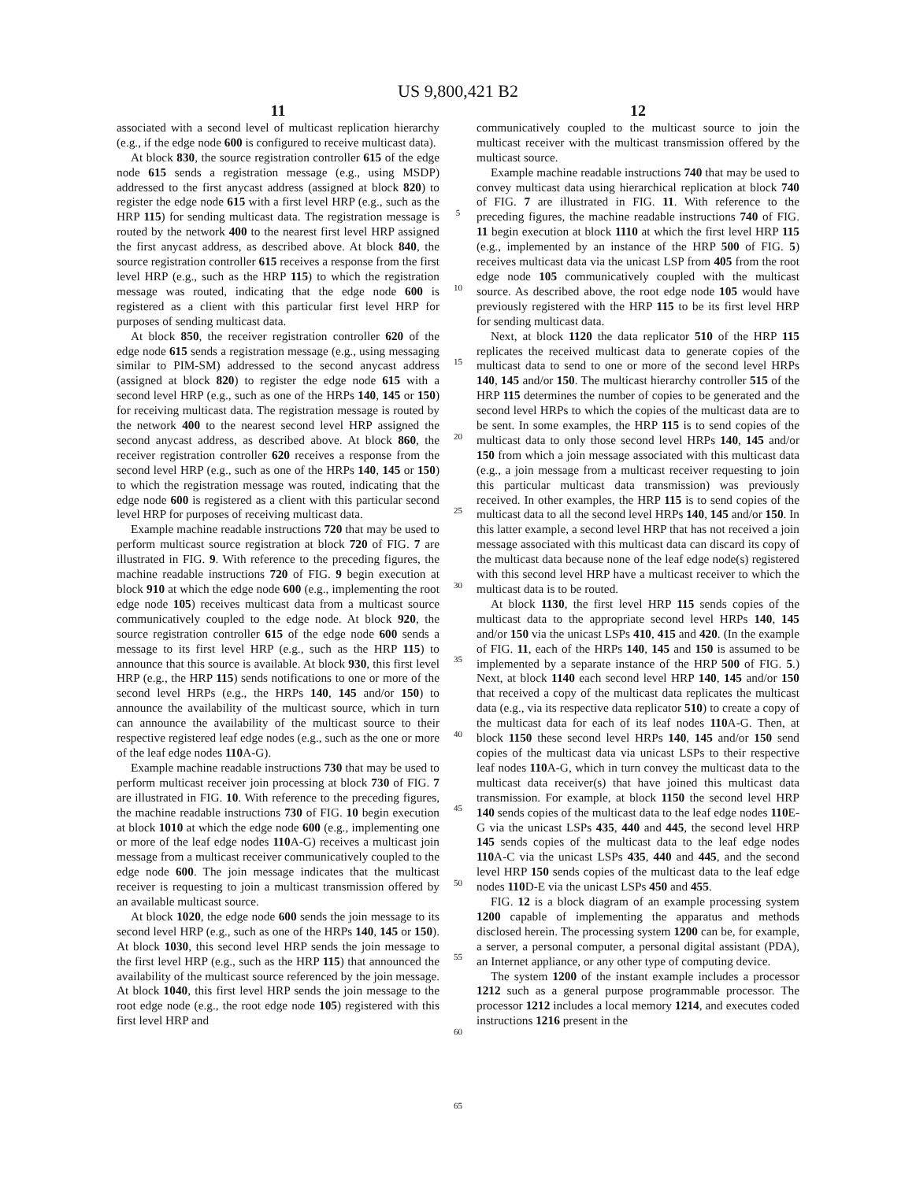US 9,800,421 B2
11
associated with a second level of multicast replication hierarchy (e.g., if the edge node 600 is configured to receive multicast data).
At block 830, the source registration controller 615 of the edge node 615 sends a registration message (e.g., using MSDP) addressed to the first anycast address (assigned at block 820) to register the edge node 615 with a first level HRP (e.g., such as the HRP 115) for sending multicast data. The registration message is routed by the network 400 to the nearest first level HRP assigned the first anycast address, as described above. At block 840, the source registration controller 615 receives a response from the first level HRP (e.g., such as the HRP 115) to which the registration message was routed, indicating that the edge node 600 is registered as a client with this particular first level HRP for purposes of sending multicast data.
At block 850, the receiver registration controller 620 of the edge node 615 sends a registration message (e.g., using messaging similar to PIM-SM) addressed to the second anycast address (assigned at block 820) to register the edge node 615 with a second level HRP (e.g., such as one of the HRPs 140, 145 or 150) for receiving multicast data. The registration message is routed by the network 400 to the nearest second level HRP assigned the second anycast address, as described above. At block 860, the receiver registration controller 620 receives a response from the second level HRP (e.g., such as one of the HRPs 140, 145 or 150) to which the registration message was routed, indicating that the edge node 600 is registered as a client with this particular second level HRP for purposes of receiving multicast data.
Example machine readable instructions 720 that may be used to perform multicast source registration at block 720 of FIG. 7 are illustrated in FIG. 9. With reference to the preceding figures, the machine readable instructions 720 of FIG. 9 begin execution at block 910 at which the edge node 600 (e.g., implementing the root edge node 105) receives multicast data from a multicast source communicatively coupled to the edge node. At block 920, the source registration controller 615 of the edge node 600 sends a message to its first level HRP (e.g., such as the HRP 115) to announce that this source is available. At block 930, this first level HRP (e.g., the HRP 115) sends notifications to one or more of the second level HRPs (e.g., the HRPs 140, 145 and/or 150) to announce the availability of the multicast source, which in turn can announce the availability of the multicast source to their respective registered leaf edge nodes (e.g., such as the one or more of the leaf edge nodes 110 A-G).
Example machine readable instructions 730 that may be used to perform multicast receiver join processing at block 730 of FIG. 7 are illustrated in FIG. 10. With reference to the preceding figures, the machine readable instructions 730 of FIG. 10 begin execution at block 1010 at which the edge node 600 (e.g., implementing one or more of the leaf edge nodes 110 A-G) receives a multicast join message from a multicast receiver communicatively coupled to the edge node 600. The join message indicates that the multicast receiver is requesting to join a multicast transmission offered by an available multicast source.
At block 1020, the edge node 600 sends the join message to its second level HRP (e.g., such as one of the HRPs 140, 145 or 150). At block 1030, this second level HRP sends the join message to the first level HRP (e.g., such as the HRP 115) that announced the availability of the multicast source referenced by the join message. At block 1040, this first level HRP sends the join message to the root edge node (e.g., the root edge node 105) registered with this first level HRP and
5
10
15
20
25
30
35
40
45
50
55
60
65
12
communicatively coupled to the multicast source to join the multicast receiver with the multicast transmission offered by the multicast source.
Example machine readable instructions 740 that may be used to convey multicast data using hierarchical replication at block 740 of FIG. 7 are illustrated in FIG. 11. With reference to the preceding figures, the machine readable instructions 740 of FIG. 11 begin execution at block 1110 at which the first level HRP 115 (e.g., implemented by an instance of the HRP 500 of FIG. 5) receives multicast data via the unicast LSP from 405 from the root edge node 105 communicatively coupled with the multicast source. As described above, the root edge node 105 would have previously registered with the HRP 115 to be its first level HRP for sending multicast data.
Next, at block 1120 the data replicator 510 of the HRP 115 replicates the received multicast data to generate copies of the multicast data to send to one or more of the second level HRPs 140, 145 and/or 150. The multicast hierarchy controller 515 of the HRP 115 determines the number of copies to be generated and the second level HRPs to which the copies of the multicast data are to be sent. In some examples, the HRP 115 is to send copies of the multicast data to only those second level HRPs 140, 145 and/or 150 from which a join message associated with this multicast data (e.g., a join message from a multicast receiver requesting to join this particular multicast data transmission) was previously received. In other examples, the HRP 115 is to send copies of the multicast data to all the second level HRPs 140, 145 and/or 150. In this latter example, a second level HRP that has not received a join message associated with this multicast data can discard its copy of the multicast data because none of the leaf edge node(s) registered with this second level HRP have a multicast receiver to which the multicast data is to be routed.
At block 1130, the first level HRP 115 sends copies of the multicast data to the appropriate second level HRPs 140, 145 and/or 150 via the unicast LSPs 410, 415 and 420. (In the example of FIG. 11, each of the HRPs 140, 145 and 150 is assumed to be implemented by a separate instance of the HRP 500 of FIG. 5.) Next, at block 1140 each second level HRP 140, 145 and/or 150 that received a copy of the multicast data replicates the multicast data (e.g., via its respective data replicator 510) to create a copy of the multicast data for each of its leaf nodes 110 A-G. Then, at block 1150 these second level HRPs 140, 145 and/or 150 send copies of the multicast data via unicast LSPs to their respective leaf nodes 110 A-G, which in turn convey the multicast data to the multicast data receiver(s) that have joined this multicast data transmission. For example, at block 1150 the second level HRP 140 sends copies of the multicast data to the leaf edge nodes 110 E-G via the unicast LSPs 435, 440 and 445, the second level HRP 145 sends copies of the multicast data to the leaf edge nodes 110 A-C via the unicast LSPs 435, 440 and 445, and the second level HRP 150 sends copies of the multicast data to the leaf edge nodes 110 D-E via the unicast LSPs 450 and 455.
FIG. 12 is a block diagram of an example processing system 1200 capable of implementing the apparatus and methods disclosed herein. The processing system 1200 can be, for example, a server, a personal computer, a personal digital assistant (PDA), an Internet appliance, or any other type of computing device.
The system 1200 of the instant example includes a processor 1212 such as a general purpose programmable processor. The processor 1212 includes a local memory 1214, and executes coded instructions 1216 present in the